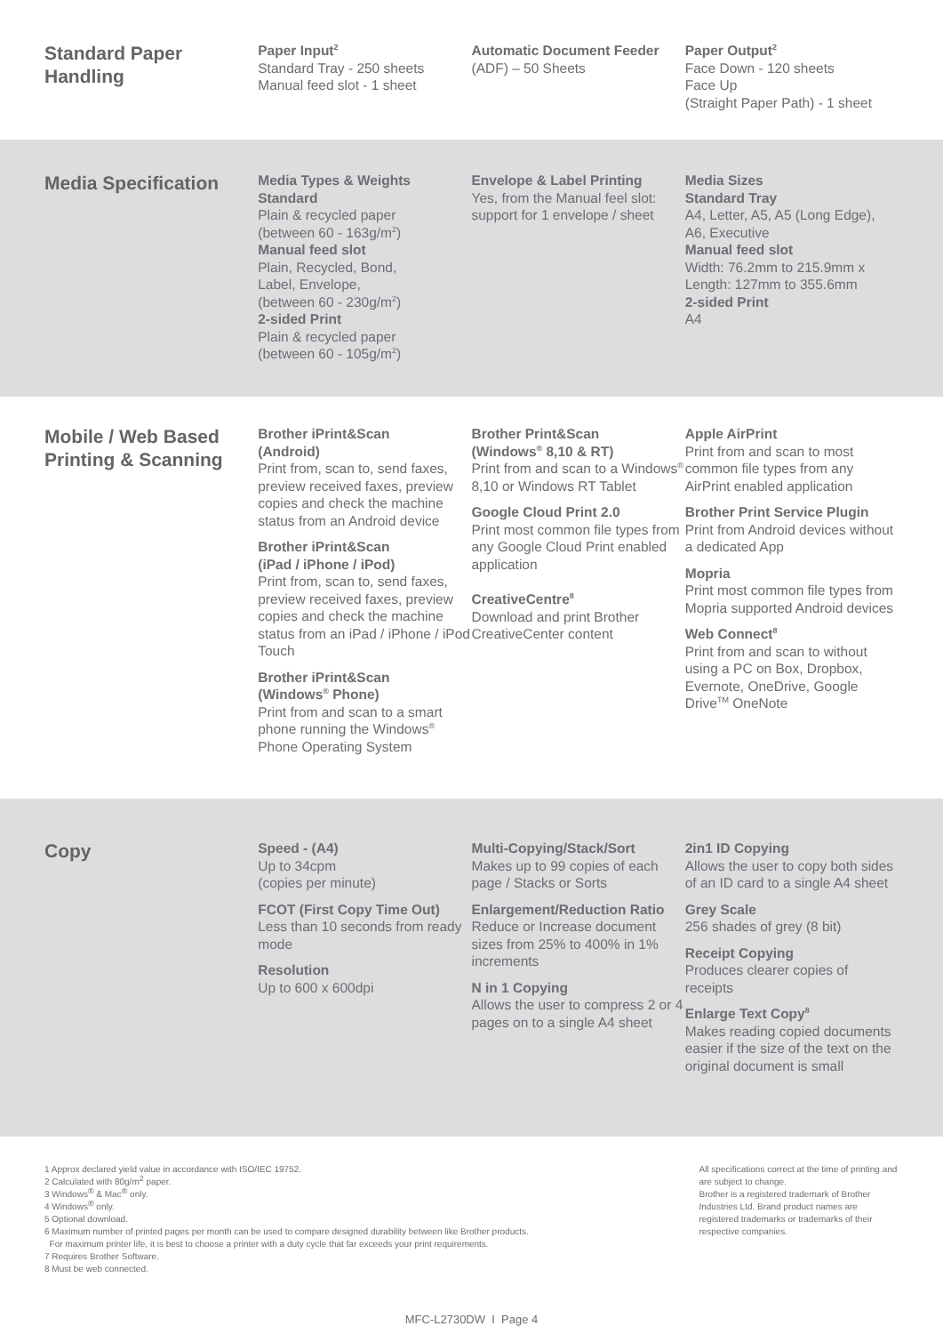Standard Paper Handling
Paper Input<sup>2</sup>
Standard Tray - 250 sheets
Manual feed slot - 1 sheet
Automatic Document Feeder (ADF) – 50 Sheets
Paper Output<sup>2</sup>
Face Down - 120 sheets
Face Up
(Straight Paper Path) - 1 sheet
Media Specification
Media Types & Weights
Standard
Plain & recycled paper
(between 60 - 163g/m<sup>2</sup>)
Manual feed slot
Plain, Recycled, Bond,
Label, Envelope,
(between 60 - 230g/m<sup>2</sup>)
2-sided Print
Plain & recycled paper
(between 60 - 105g/m<sup>2</sup>)
Envelope & Label Printing
Yes, from the Manual feel slot: support for 1 envelope / sheet
Media Sizes
Standard Tray
A4, Letter, A5, A5 (Long Edge), A6, Executive
Manual feed slot
Width: 76.2mm to 215.9mm x Length: 127mm to 355.6mm
2-sided Print
A4
Mobile / Web Based Printing & Scanning
Brother iPrint&Scan
(Android)
Print from, scan to, send faxes, preview received faxes, preview copies and check the machine status from an Android device
Brother iPrint&Scan
(iPad / iPhone / iPod)
Print from, scan to, send faxes, preview received faxes, preview copies and check the machine status from an iPad / iPhone / iPod Touch
Brother iPrint&Scan
(Windows<sup>®</sup> Phone)
Print from and scan to a smart phone running the Windows<sup>®</sup> Phone Operating System
Brother Print&Scan
(Windows<sup>®</sup> 8,10 & RT)
Print from and scan to a Windows<sup>®</sup> 8,10 or Windows RT Tablet
Google Cloud Print 2.0
Print most common file types from any Google Cloud Print enabled application
CreativeCentre<sup>8</sup>
Download and print Brother CreativeCenter content
Apple AirPrint
Print from and scan to most common file types from any AirPrint enabled application
Brother Print Service Plugin
Print from Android devices without a dedicated App
Mopria
Print most common file types from Mopria supported Android devices
Web Connect<sup>8</sup>
Print from and scan to without using a PC on Box, Dropbox, Evernote, OneDrive, Google Drive<sup>TM</sup> OneNote
Copy
Speed - (A4)
Up to 34cpm
(copies per minute)
FCOT (First Copy Time Out)
Less than 10 seconds from ready mode
Resolution
Up to 600 x 600dpi
Multi-Copying/Stack/Sort
Makes up to 99 copies of each page / Stacks or Sorts
Enlargement/Reduction Ratio
Reduce or Increase document sizes from 25% to 400% in 1% increments
N in 1 Copying
Allows the user to compress 2 or 4 pages on to a single A4 sheet
2in1 ID Copying
Allows the user to copy both sides of an ID card to a single A4 sheet
Grey Scale
256 shades of grey (8 bit)
Receipt Copying
Produces clearer copies of receipts
Enlarge Text Copy<sup>8</sup>
Makes reading copied documents easier if the size of the text on the original document is small
1 Approx declared yield value in accordance with ISO/IEC 19752.
2 Calculated with 80g/m<sup>2</sup> paper.
3 Windows<sup>®</sup> & Mac<sup>®</sup> only.
4 Windows<sup>®</sup> only.
5 Optional download.
6 Maximum number of printed pages per month can be used to compare designed durability between like Brother products.
For maximum printer life, it is best to choose a printer with a duty cycle that far exceeds your print requirements.
7 Requires Brother Software.
8 Must be web connected.
All specifications correct at the time of printing and are subject to change.
Brother is a registered trademark of Brother Industries Ltd. Brand product names are registered trademarks or trademarks of their respective companies.
MFC-L2730DW I Page 4